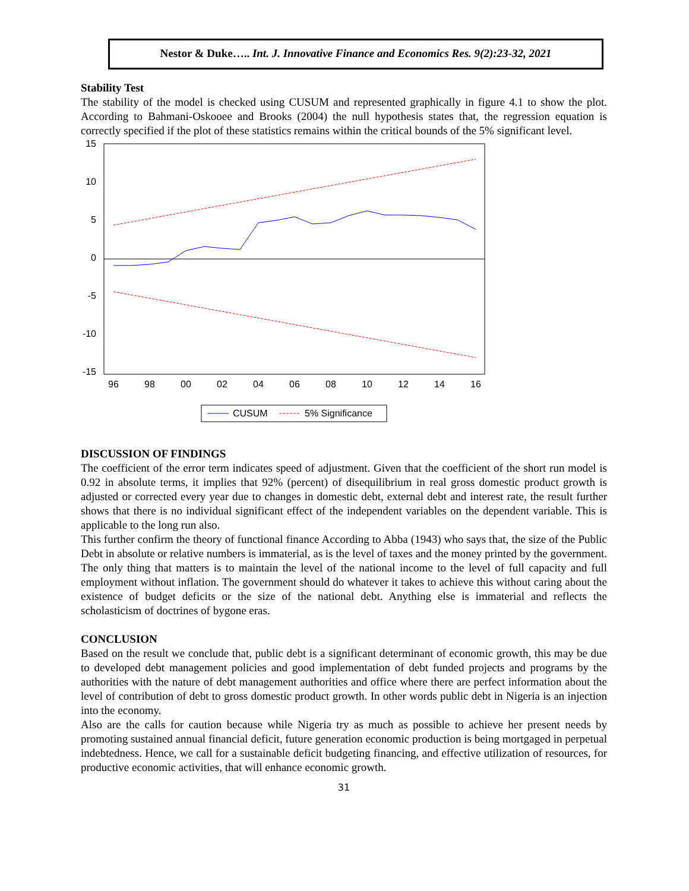Nestor & Duke….. Int. J. Innovative Finance and Economics Res. 9(2):23-32, 2021
Stability Test
The stability of the model is checked using CUSUM and represented graphically in figure 4.1 to show the plot. According to Bahmani-Oskooee and Brooks (2004) the null hypothesis states that, the regression equation is correctly specified if the plot of these statistics remains within the critical bounds of the 5% significant level.
15
10
5
0
-5
-10
-15
96
98
00
02
04
06
08
10
12
14
16
CUSUM
5% Significance
DISCUSSION OF FINDINGS
The coefficient of the error term indicates speed of adjustment. Given that the coefficient of the short run model is 0.92 in absolute terms, it implies that 92% (percent) of disequilibrium in real gross domestic product growth is adjusted or corrected every year due to changes in domestic debt, external debt and interest rate, the result further shows that there is no individual significant effect of the independent variables on the dependent variable. This is applicable to the long run also.
This further confirm the theory of functional finance According to Abba (1943) who says that, the size of the Public Debt in absolute or relative numbers is immaterial, as is the level of taxes and the money printed by the government. The only thing that matters is to maintain the level of the national income to the level of full capacity and full employment without inflation. The government should do whatever it takes to achieve this without caring about the existence of budget deficits or the size of the national debt. Anything else is immaterial and reflects the scholasticism of doctrines of bygone eras.
CONCLUSION
Based on the result we conclude that, public debt is a significant determinant of economic growth, this may be due to developed debt management policies and good implementation of debt funded projects and programs by the authorities with the nature of debt management authorities and office where there are perfect information about the level of contribution of debt to gross domestic product growth. In other words public debt in Nigeria is an injection into the economy.
Also are the calls for caution because while Nigeria try as much as possible to achieve her present needs by promoting sustained annual financial deficit, future generation economic production is being mortgaged in perpetual indebtedness. Hence, we call for a sustainable deficit budgeting financing, and effective utilization of resources, for productive economic activities, that will enhance economic growth.
31